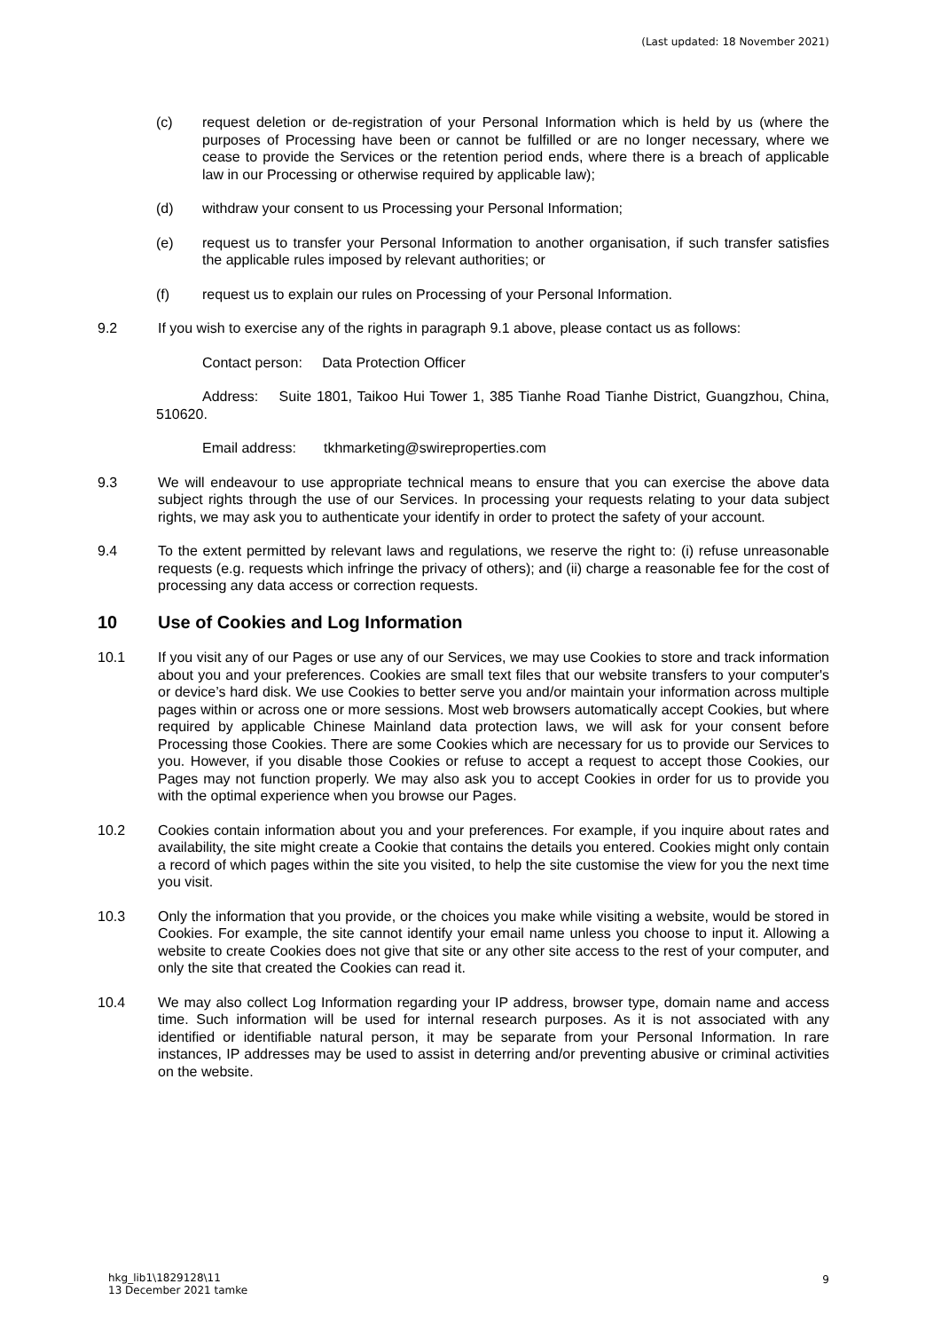(Last updated: 18 November 2021)
(c) request deletion or de-registration of your Personal Information which is held by us (where the purposes of Processing have been or cannot be fulfilled or are no longer necessary, where we cease to provide the Services or the retention period ends, where there is a breach of applicable law in our Processing or otherwise required by applicable law);
(d) withdraw your consent to us Processing your Personal Information;
(e) request us to transfer your Personal Information to another organisation, if such transfer satisfies the applicable rules imposed by relevant authorities; or
(f) request us to explain our rules on Processing of your Personal Information.
9.2 If you wish to exercise any of the rights in paragraph 9.1 above, please contact us as follows:
Contact person: Data Protection Officer
Address: Suite 1801, Taikoo Hui Tower 1, 385 Tianhe Road Tianhe District, Guangzhou, China, 510620.
Email address: tkhmarketing@swireproperties.com
9.3 We will endeavour to use appropriate technical means to ensure that you can exercise the above data subject rights through the use of our Services. In processing your requests relating to your data subject rights, we may ask you to authenticate your identify in order to protect the safety of your account.
9.4 To the extent permitted by relevant laws and regulations, we reserve the right to: (i) refuse unreasonable requests (e.g. requests which infringe the privacy of others); and (ii) charge a reasonable fee for the cost of processing any data access or correction requests.
10 Use of Cookies and Log Information
10.1 If you visit any of our Pages or use any of our Services, we may use Cookies to store and track information about you and your preferences. Cookies are small text files that our website transfers to your computer's or device’s hard disk. We use Cookies to better serve you and/or maintain your information across multiple pages within or across one or more sessions. Most web browsers automatically accept Cookies, but where required by applicable Chinese Mainland data protection laws, we will ask for your consent before Processing those Cookies. There are some Cookies which are necessary for us to provide our Services to you. However, if you disable those Cookies or refuse to accept a request to accept those Cookies, our Pages may not function properly. We may also ask you to accept Cookies in order for us to provide you with the optimal experience when you browse our Pages.
10.2 Cookies contain information about you and your preferences. For example, if you inquire about rates and availability, the site might create a Cookie that contains the details you entered. Cookies might only contain a record of which pages within the site you visited, to help the site customise the view for you the next time you visit.
10.3 Only the information that you provide, or the choices you make while visiting a website, would be stored in Cookies. For example, the site cannot identify your email name unless you choose to input it. Allowing a website to create Cookies does not give that site or any other site access to the rest of your computer, and only the site that created the Cookies can read it.
10.4 We may also collect Log Information regarding your IP address, browser type, domain name and access time. Such information will be used for internal research purposes. As it is not associated with any identified or identifiable natural person, it may be separate from your Personal Information. In rare instances, IP addresses may be used to assist in deterring and/or preventing abusive or criminal activities on the website.
hkg_lib1\1829128\11
13 December 2021 tamke
9